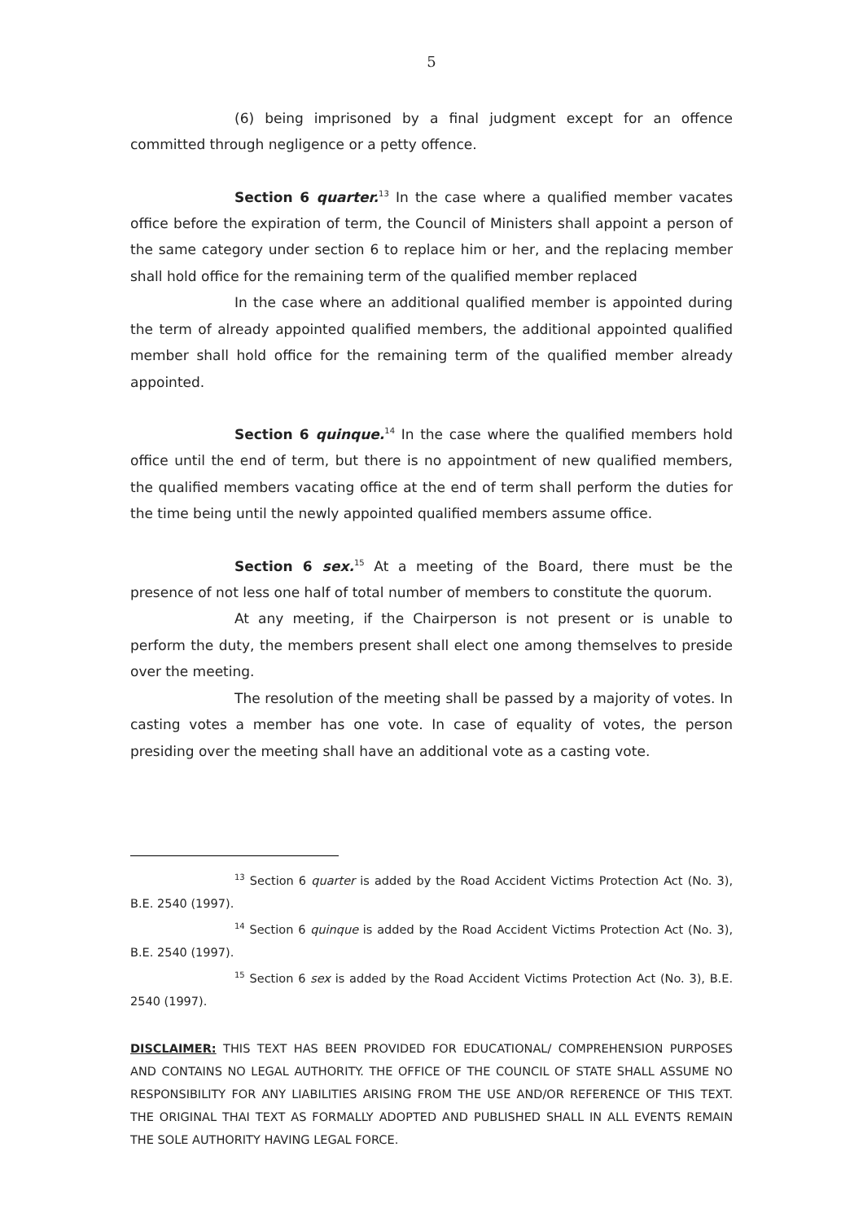5
(6) being imprisoned by a final judgment except for an offence committed through negligence or a petty offence.
Section 6 quarter.<sup>13</sup> In the case where a qualified member vacates office before the expiration of term, the Council of Ministers shall appoint a person of the same category under section 6 to replace him or her, and the replacing member shall hold office for the remaining term of the qualified member replaced
In the case where an additional qualified member is appointed during the term of already appointed qualified members, the additional appointed qualified member shall hold office for the remaining term of the qualified member already appointed.
Section 6 quinque.<sup>14</sup> In the case where the qualified members hold office until the end of term, but there is no appointment of new qualified members, the qualified members vacating office at the end of term shall perform the duties for the time being until the newly appointed qualified members assume office.
Section 6 sex.<sup>15</sup> At a meeting of the Board, there must be the presence of not less one half of total number of members to constitute the quorum.
At any meeting, if the Chairperson is not present or is unable to perform the duty, the members present shall elect one among themselves to preside over the meeting.
The resolution of the meeting shall be passed by a majority of votes. In casting votes a member has one vote. In case of equality of votes, the person presiding over the meeting shall have an additional vote as a casting vote.
<sup>13</sup> Section 6 quarter is added by the Road Accident Victims Protection Act (No. 3), B.E. 2540 (1997).
<sup>14</sup> Section 6 quinque is added by the Road Accident Victims Protection Act (No. 3), B.E. 2540 (1997).
<sup>15</sup> Section 6 sex is added by the Road Accident Victims Protection Act (No. 3), B.E. 2540 (1997).
DISCLAIMER: THIS TEXT HAS BEEN PROVIDED FOR EDUCATIONAL/ COMPREHENSION PURPOSES AND CONTAINS NO LEGAL AUTHORITY. THE OFFICE OF THE COUNCIL OF STATE SHALL ASSUME NO RESPONSIBILITY FOR ANY LIABILITIES ARISING FROM THE USE AND/OR REFERENCE OF THIS TEXT. THE ORIGINAL THAI TEXT AS FORMALLY ADOPTED AND PUBLISHED SHALL IN ALL EVENTS REMAIN THE SOLE AUTHORITY HAVING LEGAL FORCE.